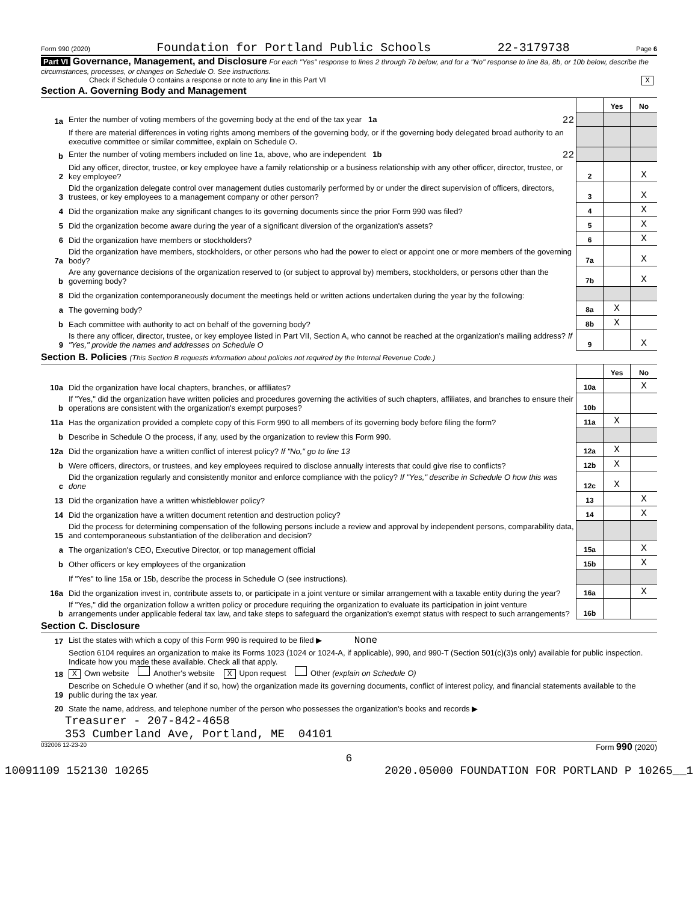Form 990 (2020) Foundation for Portland Public Schools 22-3179738 Page 6
Part VI Governance, Management, and Disclosure For each "Yes" response to lines 2 through 7b below, and for a "No" response to line 8a, 8b, or 10b below, describe the circumstances, processes, or changes on Schedule O. See instructions.
Check if Schedule O contains a response or note to any line in this Part VI X
Section A. Governing Body and Management
| | | | Yes | No |
| 1a | Enter the number of voting members of the governing body at the end of the tax year 1a 22 | | | |
| | If there are material differences in voting rights among members of the governing body, or if the governing body delegated broad authority to an executive committee or similar committee, explain on Schedule O. | | | |
| b | Enter the number of voting members included on line 1a, above, who are independent 1b 22 | | | |
| 2 | Did any officer, director, trustee, or key employee have a family relationship or a business relationship with any other officer, director, trustee, or key employee? | 2 | | X |
| 3 | Did the organization delegate control over management duties customarily performed by or under the direct supervision of officers, directors, trustees, or key employees to a management company or other person? | 3 | | X |
| 4 | Did the organization make any significant changes to its governing documents since the prior Form 990 was filed? | 4 | | X |
| 5 | Did the organization become aware during the year of a significant diversion of the organization's assets? | 5 | | X |
| 6 | Did the organization have members or stockholders? | 6 | | X |
| 7a | Did the organization have members, stockholders, or other persons who had the power to elect or appoint one or more members of the governing body? | 7a | | X |
| b | Are any governance decisions of the organization reserved to (or subject to approval by) members, stockholders, or persons other than the governing body? | 7b | | X |
| 8 | Did the organization contemporaneously document the meetings held or written actions undertaken during the year by the following: | | | |
| a | The governing body? | 8a | X | |
| b | Each committee with authority to act on behalf of the governing body? | 8b | X | |
| 9 | Is there any officer, director, trustee, or key employee listed in Part VII, Section A, who cannot be reached at the organization's mailing address? If "Yes," provide the names and addresses on Schedule O | 9 | | X |
Section B. Policies (This Section B requests information about policies not required by the Internal Revenue Code.)
| | | | Yes | No |
| 10a | Did the organization have local chapters, branches, or affiliates? | 10a | | X |
| b | If "Yes," did the organization have written policies and procedures governing the activities of such chapters, affiliates, and branches to ensure their operations are consistent with the organization's exempt purposes? | 10b | | |
| 11a | Has the organization provided a complete copy of this Form 990 to all members of its governing body before filing the form? | 11a | X | |
| b | Describe in Schedule O the process, if any, used by the organization to review this Form 990. | | | |
| 12a | Did the organization have a written conflict of interest policy? If "No," go to line 13 | 12a | X | |
| b | Were officers, directors, or trustees, and key employees required to disclose annually interests that could give rise to conflicts? | 12b | X | |
| c | Did the organization regularly and consistently monitor and enforce compliance with the policy? If "Yes," describe in Schedule O how this was done | 12c | X | |
| 13 | Did the organization have a written whistleblower policy? | 13 | | X |
| 14 | Did the organization have a written document retention and destruction policy? | 14 | | X |
| 15 | Did the process for determining compensation of the following persons include a review and approval by independent persons, comparability data, and contemporaneous substantiation of the deliberation and decision? | | | |
| a | The organization's CEO, Executive Director, or top management official | 15a | | X |
| b | Other officers or key employees of the organization | 15b | | X |
| | If "Yes" to line 15a or 15b, describe the process in Schedule O (see instructions). | | | |
| 16a | Did the organization invest in, contribute assets to, or participate in a joint venture or similar arrangement with a taxable entity during the year? | 16a | | X |
| b | If "Yes," did the organization follow a written policy or procedure requiring the organization to evaluate its participation in joint venture arrangements under applicable federal tax law, and take steps to safeguard the organization's exempt status with respect to such arrangements? | 16b | | |
Section C. Disclosure
| 17 | List the states with which a copy of this Form 990 is required to be filed ▶ None |
| 18 | Section 6104 requires an organization to make its Forms 1023 (1024 or 1024-A, if applicable), 990, and 990-T (Section 501(c)(3)s only) available for public inspection. Indicate how you made these available. Check all that apply. X Own website Another's website X Upon request Other (explain on Schedule O) |
| 19 | Describe on Schedule O whether (and if so, how) the organization made its governing documents, conflict of interest policy, and financial statements available to the public during the tax year. |
| 20 | State the name, address, and telephone number of the person who possesses the organization's books and records ▶ |
Treasurer - 207-842-4658
353 Cumberland Ave, Portland, ME 04101
032006 12-23-20 Form 990 (2020)
6
10091109 152130 10265 2020.05000 FOUNDATION FOR PORTLAND P 10265__1